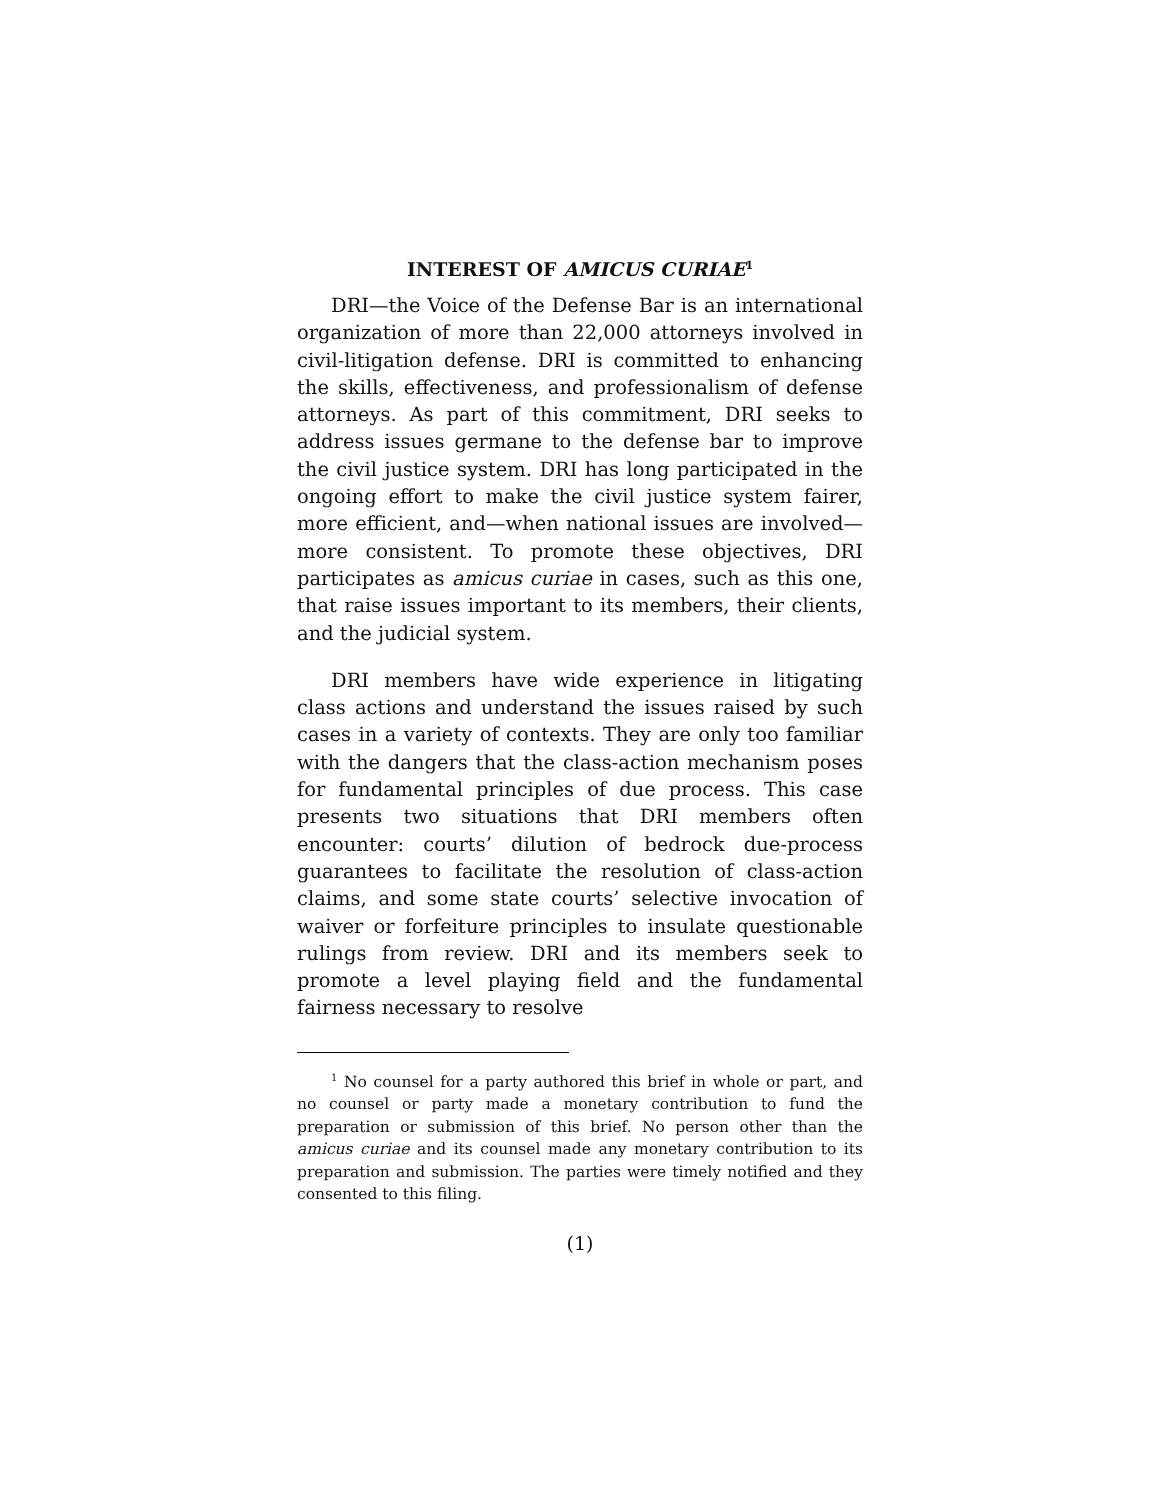INTEREST OF AMICUS CURIAE<sup>1</sup>
DRI—the Voice of the Defense Bar is an international organization of more than 22,000 attorneys involved in civil-litigation defense. DRI is committed to enhancing the skills, effectiveness, and professionalism of defense attorneys. As part of this commitment, DRI seeks to address issues germane to the defense bar to improve the civil justice system. DRI has long participated in the ongoing effort to make the civil justice system fairer, more efficient, and—when national issues are involved—more consistent. To promote these objectives, DRI participates as amicus curiae in cases, such as this one, that raise issues important to its members, their clients, and the judicial system.
DRI members have wide experience in litigating class actions and understand the issues raised by such cases in a variety of contexts. They are only too familiar with the dangers that the class-action mechanism poses for fundamental principles of due process. This case presents two situations that DRI members often encounter: courts’ dilution of bedrock due-process guarantees to facilitate the resolution of class-action claims, and some state courts’ selective invocation of waiver or forfeiture principles to insulate questionable rulings from review. DRI and its members seek to promote a level playing field and the fundamental fairness necessary to resolve
<sup>1</sup> No counsel for a party authored this brief in whole or part, and no counsel or party made a monetary contribution to fund the preparation or submission of this brief. No person other than the amicus curiae and its counsel made any monetary contribution to its preparation and submission. The parties were timely notified and they consented to this filing.
(1)